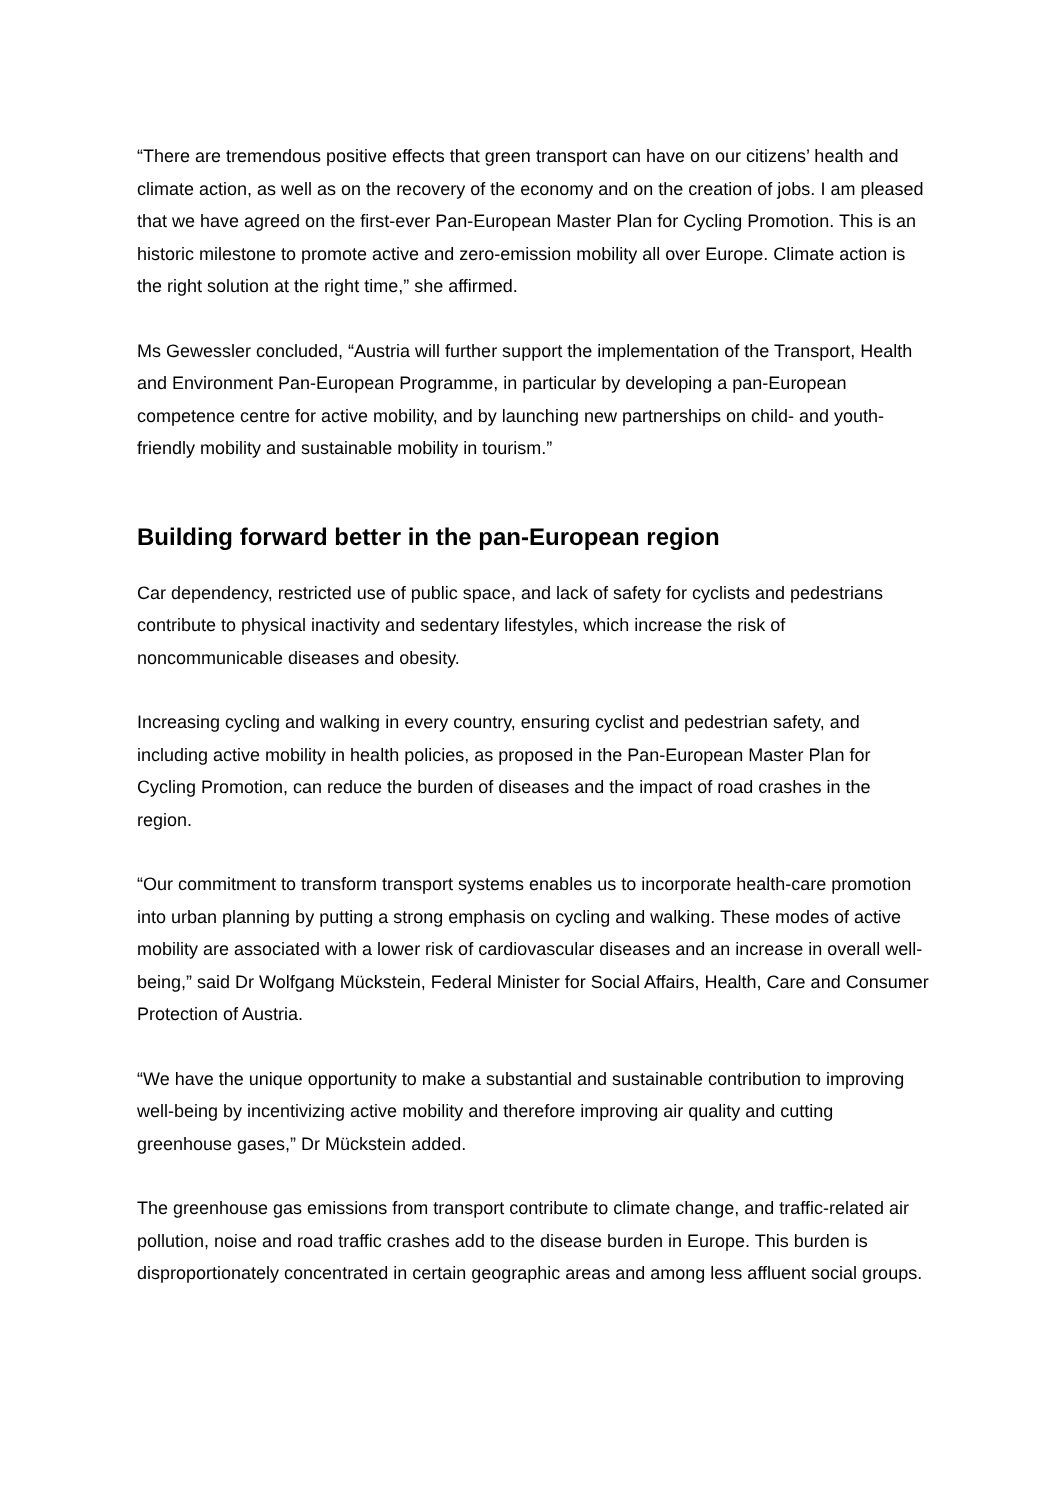“There are tremendous positive effects that green transport can have on our citizens’ health and climate action, as well as on the recovery of the economy and on the creation of jobs. I am pleased that we have agreed on the first-ever Pan-European Master Plan for Cycling Promotion. This is an historic milestone to promote active and zero-emission mobility all over Europe. Climate action is the right solution at the right time,” she affirmed.
Ms Gewessler concluded, “Austria will further support the implementation of the Transport, Health and Environment Pan-European Programme, in particular by developing a pan-European competence centre for active mobility, and by launching new partnerships on child- and youth-friendly mobility and sustainable mobility in tourism.”
Building forward better in the pan-European region
Car dependency, restricted use of public space, and lack of safety for cyclists and pedestrians contribute to physical inactivity and sedentary lifestyles, which increase the risk of noncommunicable diseases and obesity.
Increasing cycling and walking in every country, ensuring cyclist and pedestrian safety, and including active mobility in health policies, as proposed in the Pan-European Master Plan for Cycling Promotion, can reduce the burden of diseases and the impact of road crashes in the region.
“Our commitment to transform transport systems enables us to incorporate health-care promotion into urban planning by putting a strong emphasis on cycling and walking. These modes of active mobility are associated with a lower risk of cardiovascular diseases and an increase in overall well-being,” said Dr Wolfgang Mückstein, Federal Minister for Social Affairs, Health, Care and Consumer Protection of Austria.
“We have the unique opportunity to make a substantial and sustainable contribution to improving well-being by incentivizing active mobility and therefore improving air quality and cutting greenhouse gases,” Dr Mückstein added.
The greenhouse gas emissions from transport contribute to climate change, and traffic-related air pollution, noise and road traffic crashes add to the disease burden in Europe. This burden is disproportionately concentrated in certain geographic areas and among less affluent social groups.